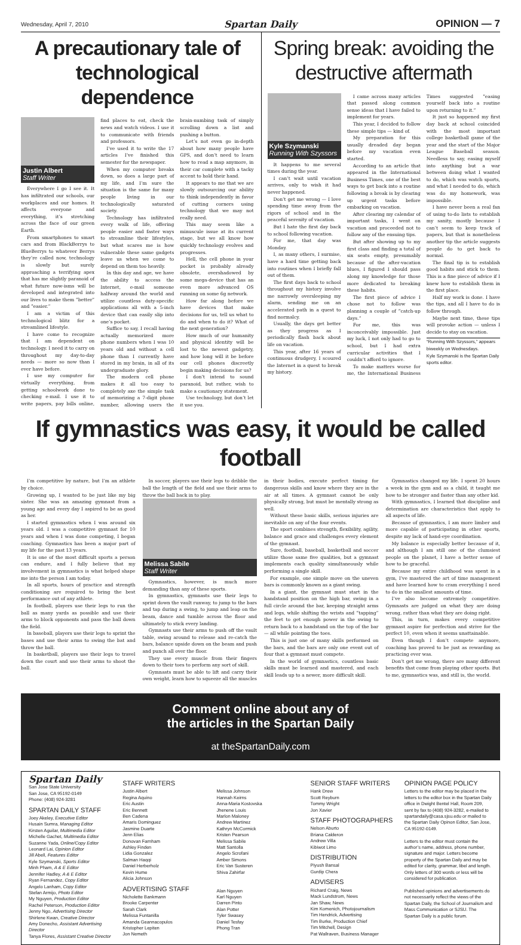Wednesday, April 7, 2010 Spartan Daily OPINION — 7
A precautionary tale of technological dependence
Justin Albert
Staff Writer
Everywhere I go I see it. It has infiltrated our schools, our workplaces and our homes. It affects everyone and everything, it’s stretching across the face of our green Earth.
From smartphones to smart cars and from BlackBerrys to BlueBerrys to whatever Berrys they’re called now, technology is slowly but surely approaching a terrifying apex that has me slightly paranoid of what future now-isms will be developed and integrated into our lives to make them “better” and “easier.”
I am a victim of this technological blitz for a streamlined lifestyle.
I have come to recognize that I am dependent on technology. I need it to carry on throughout my day-to-day needs — more so now than I ever have before.
I use my computer for virtually everything, from getting schoolwork done to checking e-mail. I use it to write papers, pay bills online, find places to eat, check the news and watch videos. I use it to communicate with friends and professors.
I’ve used it to write the 17 articles I’ve finished this semester for the newspaper.
When my computer breaks down, so does a large part of my life, and I’m sure the situation is the same for many people living in our technologically saturated society.
Technology has infiltrated every walk of life, offering people easier and faster ways to streamline their lifestyles, but what scares me is how vulnerable these same gadgets leave us when we come to depend on them too heavily.
In this day and age, we have the ability to access the Internet, e-mail someone halfway around the world and utilize countless duty-specific applications all with a 5-inch device that can easily slip into one’s pocket.
Suffice to say, I recall having actually memorized more phone numbers when I was 10 years old and without a cell phone than I currently have stored in my brain, in all of its undergraduate glory.
The modern cell phone makes it all too easy to completely axe the simple task of memorizing a 7-digit phone number, allowing users the brain-numbing task of simply scrolling down a list and pushing a button.
Let’s not even go in-depth about how many people have GPS, and don’t need to learn how to read a map anymore, in their car complete with a tacky accent to hold their hand.
It appears to me that we are slowly outsourcing our ability to think independently in favor of cutting corners using technology that we may not really need.
This may seem like a minuscule issue at its current stage, but we all know how quickly technology evolves and progresses.
Hell, the cell phone in your pocket is probably already obsolete, overshadowed by some mega-device that has an even more advanced OS running on some 6g network.
How far along before we have devices that make decisions for us, tell us what to do and when to do it? What of the next generation?
How much of our humanity and physical identity will be lost to the newest gadgetry, and how long will it be before our cell phones discreetly begin making decisions for us?
I don’t intend to sound paranoid, but rather, wish to make a cautionary statement.
Use technology, but don’t let it use you.
Spring break: avoiding the destructive aftermath
Kyle Szymanski
Running With Szyssors
It happens to me several times during the year.
I can’t wait until vacation arrives, only to wish it had never happened.
Don’t get me wrong — I love spending time away from the rigors of school and in the peaceful serenity of vacation.
But I hate the first day back to school following vacation.
For me, that day was Monday.
I, as many others, I surmise, have a hard time getting back into routines when I briefly fall out of them.
The first days back to school throughout my history involve me narrowly oversleeping my alarm, sending me on an accelerated path in a quest to find normalcy.
Usually, the days get better as they progress as I periodically flash back about life on vacation.
This year, after 16 years of continuous drudgery, I scoured the Internet in a quest to break my history.
I came across many articles that passed along common sense ideas that I have failed to implement for years.
This year, I decided to follow these simple tips — kind of.
My preparation for this usually dreaded day began before my vacation even started.
According to an article that appeared in the International Business Times, one of the best ways to get back into a routine following a break is by clearing up urgent tasks before embarking on vacation.
After clearing my calendar of important tasks, I went on vacation and proceeded not to follow any of the ensuing tips.
But after showing up to my first class and finding a total of six seats empty, presumably because of the after-vacation blues, I figured I should pass along my knowledge for those more dedicated to breaking these habits.
The first piece of advice I chose not to follow was planning a couple of “catch-up days.”
For me, this was inconceivably impossible. Just my luck, I not only had to go to school, but I had extra curricular activities that I couldn’t afford to ignore.
To make matters worse for me, the International Business Times suggested “easing yourself back into a routine upon returning to it.”
It just so happened my first day back at school coincided with the most important college basketball game of the year and the start of the Major League Baseball season. Needless to say, easing myself into anything but a war between doing what I wanted to do, which was watch sports, and what I needed to do, which was do my homework, was impossible.
I have never been a real fan of using to-do lists to establish my sanity, mostly because I can’t seem to keep track of papers, but that is nonetheless another tip the article suggests people do to get back to normal.
The final tip is to establish good habits and stick to them. This is a fine piece of advice if I knew how to establish them in the first place.
Half my work is done. I have the tips, and all I have to do is follow through.
Maybe next time, these tips will provoke action — unless I decide to stay on vacation.
“Running With Szyssors,” appears biweekly on Wednesdays.
Kyle Szymanski is the Spartan Daily sports editor.
If gymnastics was easy, it would be called football
I’m competitive by nature, but I’m an athlete by choice.
Growing up, I wanted to be just like my big sister. She was an amazing gymnast from a young age and every day I aspired to be as good as her.
I started gymnastics when I was around six years old. I was a competitive gymnast for 10 years and when I was done competing, I began coaching. Gymnastics has been a major part of my life for the past 13 years.
It is one of the most difficult sports a person can endure, and I fully believe that my involvement in gymnastics is what helped shape me into the person I am today.
In all sports, hours of practice and strength conditioning are required to bring the best performance out of any athlete.
In football, players use their legs to run the ball as many yards as possible and use their arms to block opponents and pass the ball down the field.
In baseball, players use their legs to sprint the bases and use their arms to swing the bat and throw the ball.
In basketball, players use their legs to travel down the court and use their arms to shoot the ball.
In soccer, players use their legs to dribble the ball the length of the field and use their arms to throw the ball back in to play.
Melissa Sabile
Staff Writer
Gymnastics, however, is much more demanding than any of these sports.
In gymnastics, gymnasts use their legs to sprint down the vault runway, to jump to the bars and tap during a swing, to jump and leap on the beam, dance and tumble across the floor and ultimately to stick every landing.
Gymnasts use their arms to push off the vault table, swing around to release and re-catch the bars, balance upside down on the beam and push and punch all over the floor.
They use every muscle from their fingers down to their toes to perform any sort of skill.
Gymnasts must be able to lift and carry their own weight, learn how to squeeze all the muscles in their bodies, execute perfect timing for dangerous skills and know where they are in the air at all times. A gymnast cannot be only physically strong, but must be mentally strong as well.
Without these basic skills, serious injuries are inevitable on any of the four events.
The sport combines strength, flexibility, agility, balance and grace and challenges every element of the gymnast.
Sure, football, baseball, basketball and soccer utilize those same five qualities, but a gymnast implements each quality simultaneously while performing a single skill.
For example, one simple move on the uneven bars is commonly known as a giant swing.
In a giant, the gymnast must start in the handstand position on the high bar, swing in a full circle around the bar, keeping straight arms and legs, while shifting the wrists and “tapping” the feet to get enough power in the swing to return back to a handstand on the top of the bar — all while pointing the toes.
This is just one of many skills performed on the bars, and the bars are only one event out of four that a gymnast must compete.
In the world of gymnastics, countless basic skills must be learned and mastered, and each skill leads up to a newer, more difficult skill.
Gymnastics changed my life. I spent 20 hours a week in the gym and as a child, it taught me how to be stronger and faster than any other kid.
With gymnastics, I learned that discipline and determination are characteristics that apply to all aspects of life.
Because of gymnastics, I am more limber and more capable of participating in other sports, despite my lack of hand-eye coordination.
My balance is especially better because of it, and although I am still one of the clumsiest people on the planet, I have a better sense of how to be graceful.
Because my entire childhood was spent in a gym, I’ve mastered the art of time management and have learned how to cram everything I need to do in the smallest amounts of time.
I’ve also become extremely competitive. Gymnasts are judged on what they are doing wrong, rather than what they are doing right.
This, in turn, makes every competitive gymnast aspire for perfection and strive for the perfect 10, even when it seems unattainable.
Even though I don’t compete anymore, coaching has proved to be just as rewarding as practicing ever was.
Don’t get me wrong, there are many different benefits that come from playing other sports. But to me, gymnastics was, and still is, the world.
Comment online about any of
the articles in the Spartan Daily
at theSpartanDaily.com
Spartan Daily
San Jose State University
San Jose, CA 95192-0149
Phone: (408) 924-3281
SPARTAN DAILY STAFF
Joey Akeley, Executive Editor
Husain Sumra, Managing Editor
Kirsten Aguilar, Multimedia Editor
Michelle Gachet, Multimedia Editor
Suzanne Yada, Online/Copy Editor
Leonard Lai, Opinion Editor
Jill Abell, Features Editor
Kyle Szymanski, Sports Editor
Minh Pham, A & E Editor
Jennifer Hadley, A & E Editor
Ryan Fernandez, Copy Editor
Angelo Lanham, Copy Editor
Stefan Armijo, Photo Editor
My Nguyen, Production Editor
Rachel Peterson, Production Editor
Jenny Ngo, Advertising Director
Shirlene Kwan, Creative Director
Amy Donecho, Assistant Advertising Director
Tanya Flores, Assistant Creative Director
STAFF WRITERS
Justin Albert
Regina Aquino
Eric Austin
Eric Bennett
Ben Cadena
Amaris Dominguez
Jasmine Duarte
Jenn Elias
Donovan Farnham
Ashley Finden
Lidia Gonzalez
Salman Haqqi
Daniel Herberholz
Kevin Hume
Alicia Johnson
ADVERTISING STAFF
Nicholette Bankmann
Brooke Carpenter
Sarah Clark
Melissa Funtanilla
Amanda Geannacopulos
Kristopher Lepiten
Jon Nemeth
Melissa Johnson
Hannah Keirns
Anna-Maria Kostovska
Jhenene Louis
Marlon Maloney
Andrew Martinez
Kathryn McCormick
Kristen Pearson
Melissa Sabile
Matt Santolla
Angelo Scrofani
Amber Simons
Eric Van Susteren
Shiva Zahirfar
Alan Nguyen
Karl Nguyen
Darren Pinto
Alan Potter
Tyler Swasey
Daniel Tesfay
Phong Tran
SENIOR STAFF WRITERS
Hank Drew
Scott Reyburn
Tommy Wright
Jon Xavier
STAFF PHOTOGRAPHERS
Nelson Aburto
Briana Calderon
Andrew Villa
Kibiwot Limo
DISTRIBUTION
Piyush Bansal
Gurdip Chera
ADVISERS
Richard Craig, News
Mack Lundstrom, News
Jan Shaw, News
Kim Komenich, Photojournalism
Tim Hendrick, Advertising
Tim Burke, Production Chief
Tim Mitchell, Design
Pat Wallraven, Business Manager
OPINION PAGE POLICY
Letters to the editor may be placed in the letters to the editor box in the Spartan Daily office in Dwight Bentel Hall, Room 209, sent by fax to (408) 924-3282, e-mailed to spartandaily@casa.sjsu.edu or mailed to the Spartan Daily Opinon Editor, San Jose, CA 95192-0149.
Letters to the editor must contain the author’s name, address, phone number, signature and major. Letters become property of the Spartan Daily and may be edited for clarity, grammar, libel and length. Only letters of 300 words or less will be considered for publication.
Published opinions and advertisements do not necessarily reflect the views of the Spartan Daily, the School of Journalism and Mass Communication or SJSU. The Spartan Daily is a public forum.